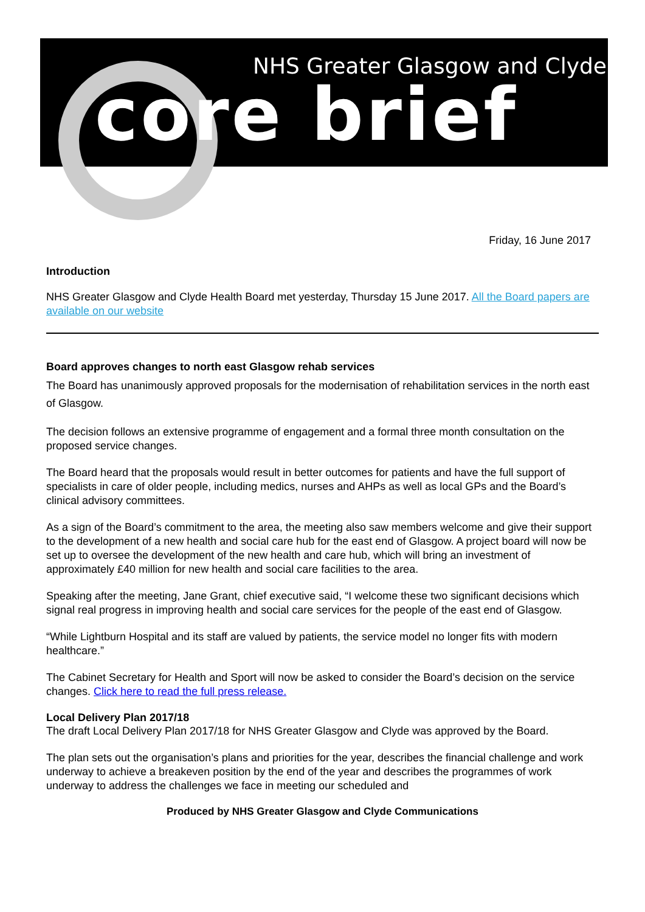NHS Greater Glasgow and Clyde
core brief
Friday, 16 June 2017
Introduction
NHS Greater Glasgow and Clyde Health Board met yesterday, Thursday 15 June 2017. All the Board papers are available on our website
Board approves changes to north east Glasgow rehab services
The Board has unanimously approved proposals for the modernisation of rehabilitation services in the north east of Glasgow.
The decision follows an extensive programme of engagement and a formal three month consultation on the proposed service changes.
The Board heard that the proposals would result in better outcomes for patients and have the full support of specialists in care of older people, including medics, nurses and AHPs as well as local GPs and the Board’s clinical advisory committees.
As a sign of the Board’s commitment to the area, the meeting also saw members welcome and give their support to the development of a new health and social care hub for the east end of Glasgow. A project board will now be set up to oversee the development of the new health and care hub, which will bring an investment of approximately £40 million for new health and social care facilities to the area.
Speaking after the meeting, Jane Grant, chief executive said, “I welcome these two significant decisions which signal real progress in improving health and social care services for the people of the east end of Glasgow.
“While Lightburn Hospital and its staff are valued by patients, the service model no longer fits with modern healthcare.”
The Cabinet Secretary for Health and Sport will now be asked to consider the Board’s decision on the service changes. Click here to read the full press release.
Local Delivery Plan 2017/18
The draft Local Delivery Plan 2017/18 for NHS Greater Glasgow and Clyde was approved by the Board.
The plan sets out the organisation’s plans and priorities for the year, describes the financial challenge and work underway to achieve a breakeven position by the end of the year and describes the programmes of work underway to address the challenges we face in meeting our scheduled and
Produced by NHS Greater Glasgow and Clyde Communications